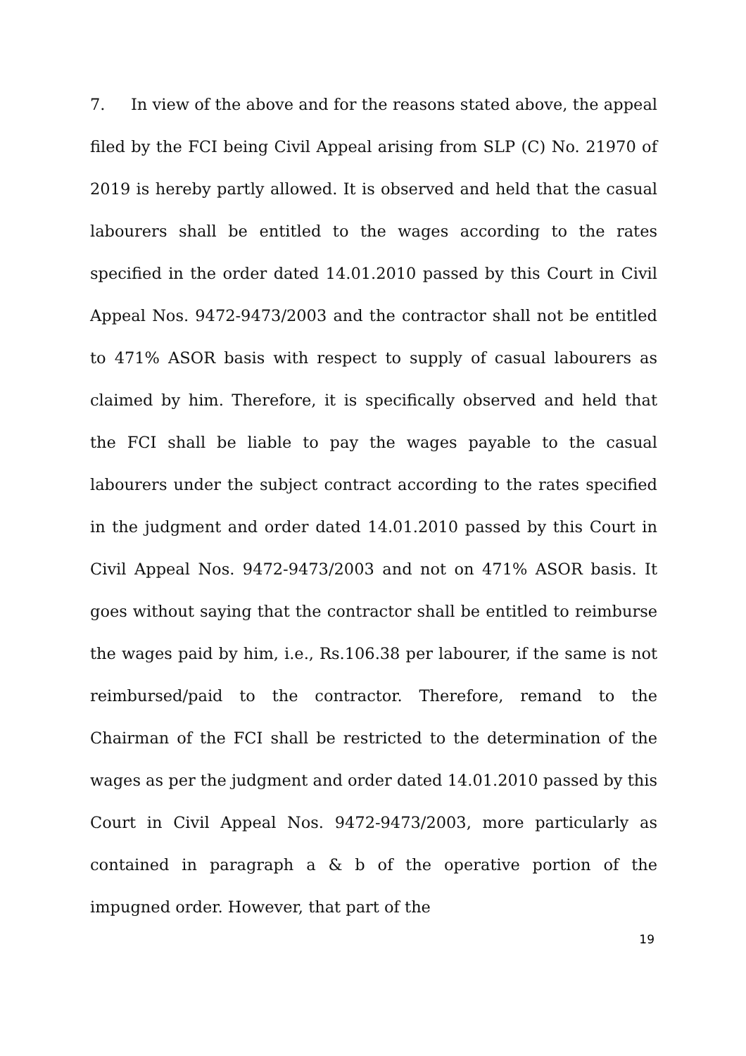7. In view of the above and for the reasons stated above, the appeal filed by the FCI being Civil Appeal arising from SLP (C) No. 21970 of 2019 is hereby partly allowed. It is observed and held that the casual labourers shall be entitled to the wages according to the rates specified in the order dated 14.01.2010 passed by this Court in Civil Appeal Nos. 9472-9473/2003 and the contractor shall not be entitled to 471% ASOR basis with respect to supply of casual labourers as claimed by him. Therefore, it is specifically observed and held that the FCI shall be liable to pay the wages payable to the casual labourers under the subject contract according to the rates specified in the judgment and order dated 14.01.2010 passed by this Court in Civil Appeal Nos. 9472-9473/2003 and not on 471% ASOR basis. It goes without saying that the contractor shall be entitled to reimburse the wages paid by him, i.e., Rs.106.38 per labourer, if the same is not reimbursed/paid to the contractor. Therefore, remand to the Chairman of the FCI shall be restricted to the determination of the wages as per the judgment and order dated 14.01.2010 passed by this Court in Civil Appeal Nos. 9472-9473/2003, more particularly as contained in paragraph a & b of the operative portion of the impugned order. However, that part of the
19